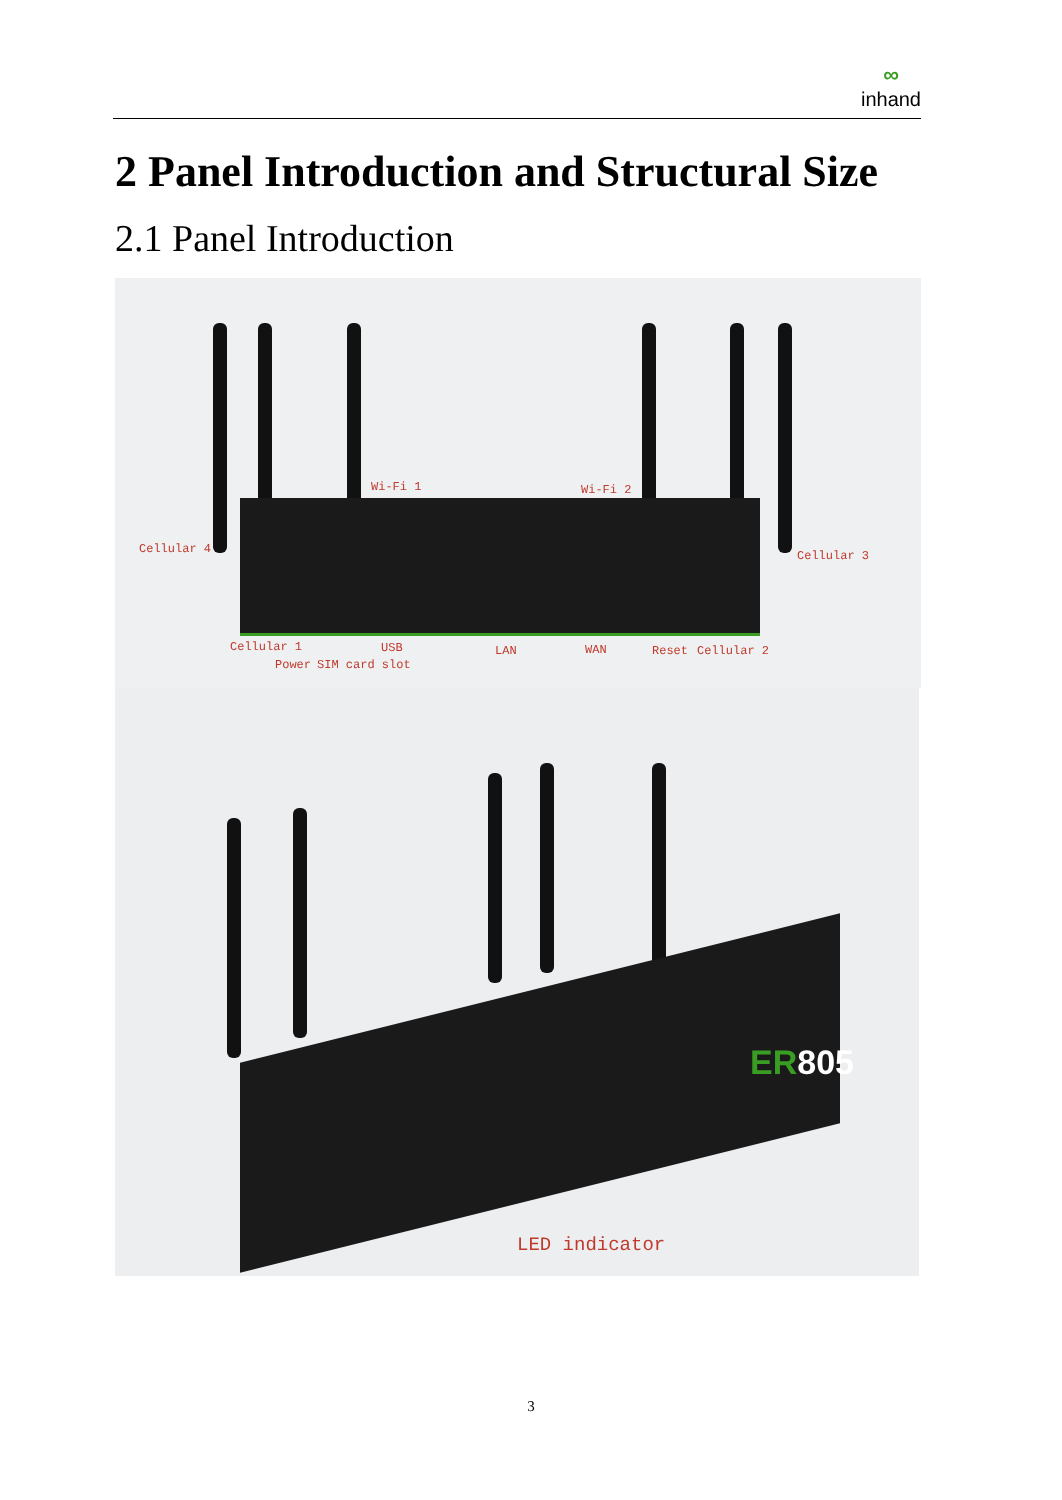∞
inhand
2 Panel Introduction and Structural Size
2.1 Panel Introduction
Wi-Fi 1 Wi-Fi 2
Cellular 4 Cellular 3
Cellular 1 USB LAN WAN Reset Cellular 2
Power SIM card slot
ER805
LED indicator
3